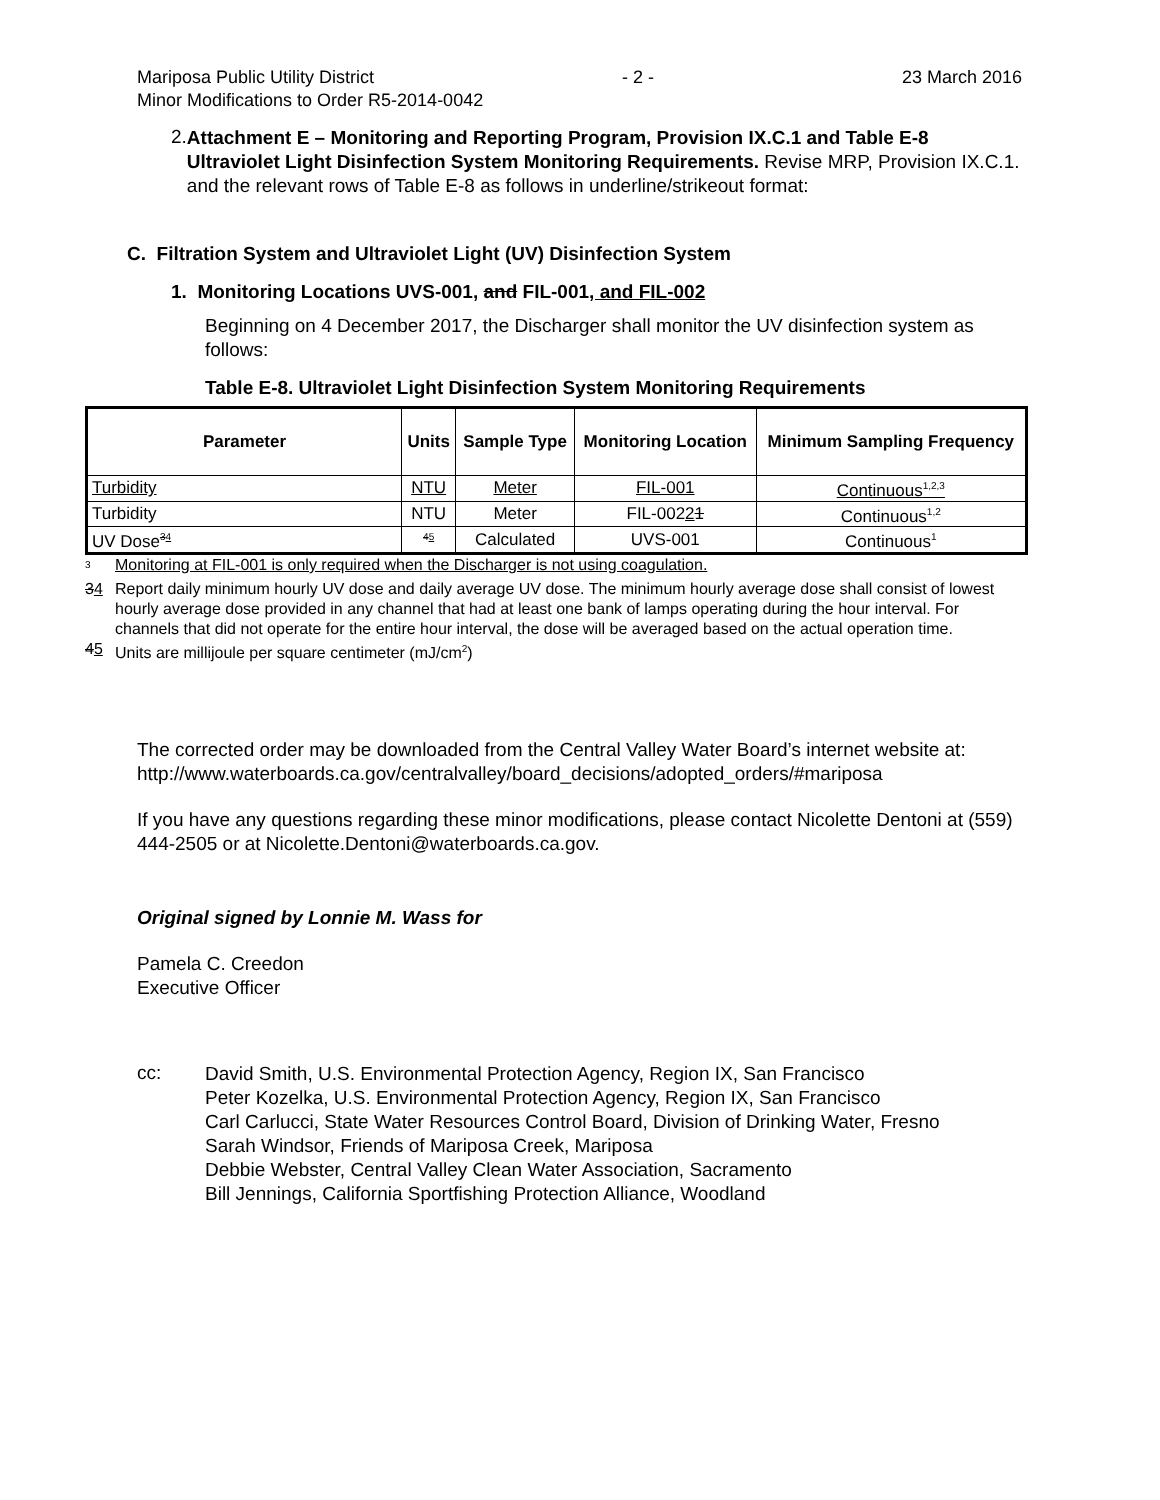Mariposa Public Utility District - 2 - 23 March 2016
Minor Modifications to Order R5-2014-0042
2.
Attachment E – Monitoring and Reporting Program, Provision IX.C.1 and Table E-8 Ultraviolet Light Disinfection System Monitoring Requirements. Revise MRP, Provision IX.C.1. and the relevant rows of Table E-8 as follows in underline/strikeout format:
C. Filtration System and Ultraviolet Light (UV) Disinfection System
1. Monitoring Locations UVS-001, and FIL-001, and FIL-002
Beginning on 4 December 2017, the Discharger shall monitor the UV disinfection system as follows:
Table E-8. Ultraviolet Light Disinfection System Monitoring Requirements
| Parameter | Units | Sample Type | Monitoring Location | Minimum Sampling Frequency |
| --- | --- | --- | --- | --- |
| Turbidity | NTU | Meter | FIL-001 | Continuous<sup>1,2,3</sup> |
| Turbidity | NTU | Meter | FIL-002 2 1 | Continuous<sup>1,2</sup> |
| UV Dose<sup>34</sup> | <sup>45</sup> | Calculated | UVS-001 | Continuous<sup>1</sup> |
<sup>3</sup> Monitoring at FIL-001 is only required when the Discharger is not using coagulation.
34 Report daily minimum hourly UV dose and daily average UV dose. The minimum hourly average dose shall consist of lowest hourly average dose provided in any channel that had at least one bank of lamps operating during the hour interval. For channels that did not operate for the entire hour interval, the dose will be averaged based on the actual operation time.
45 Units are millijoule per square centimeter (mJ/cm<sup>2</sup>)
The corrected order may be downloaded from the Central Valley Water Board’s internet website at: http://www.waterboards.ca.gov/centralvalley/board_decisions/adopted_orders/#mariposa
If you have any questions regarding these minor modifications, please contact Nicolette Dentoni at (559) 444-2505 or at Nicolette.Dentoni@waterboards.ca.gov.
Original signed by Lonnie M. Wass for
Pamela C. Creedon
Executive Officer
cc:
David Smith, U.S. Environmental Protection Agency, Region IX, San Francisco
Peter Kozelka, U.S. Environmental Protection Agency, Region IX, San Francisco
Carl Carlucci, State Water Resources Control Board, Division of Drinking Water, Fresno
Sarah Windsor, Friends of Mariposa Creek, Mariposa
Debbie Webster, Central Valley Clean Water Association, Sacramento
Bill Jennings, California Sportfishing Protection Alliance, Woodland